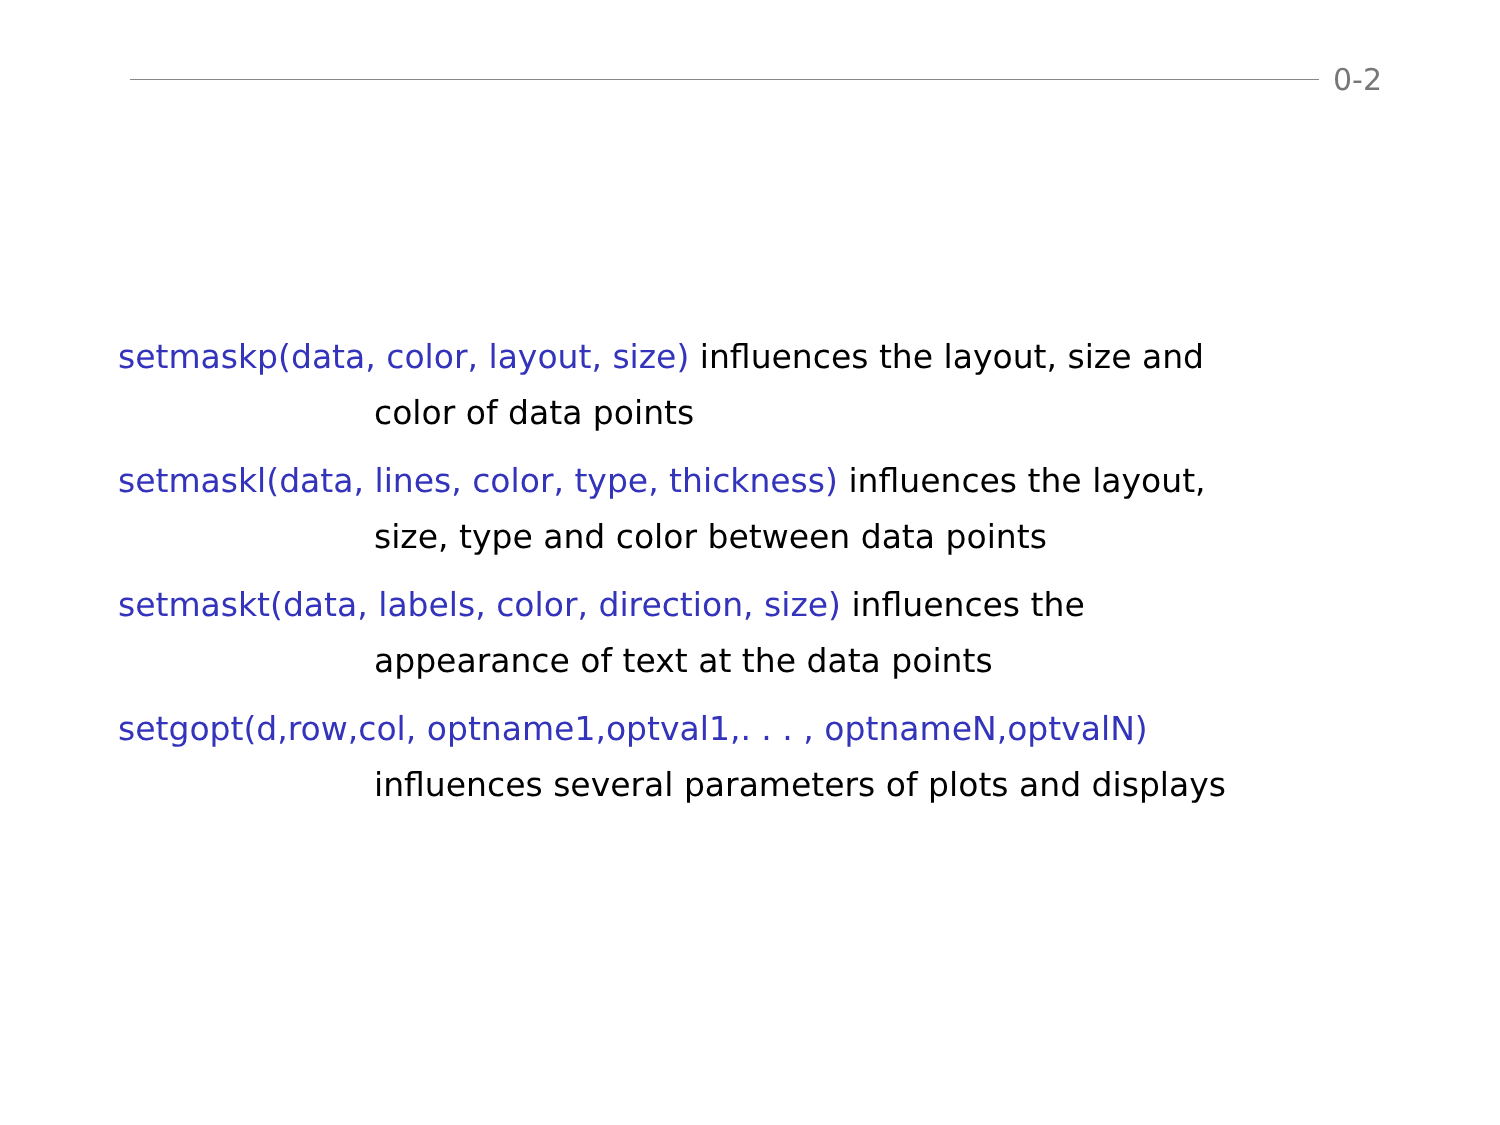0-2
setmaskp(data, color, layout, size) influences the layout, size and
color of data points
setmaskl(data, lines, color, type, thickness) influences the layout,
size, type and color between data points
setmaskt(data, labels, color, direction, size) influences the
appearance of text at the data points
setgopt(d,row,col, optname1,optval1,. . . , optnameN,optvalN)
influences several parameters of plots and displays